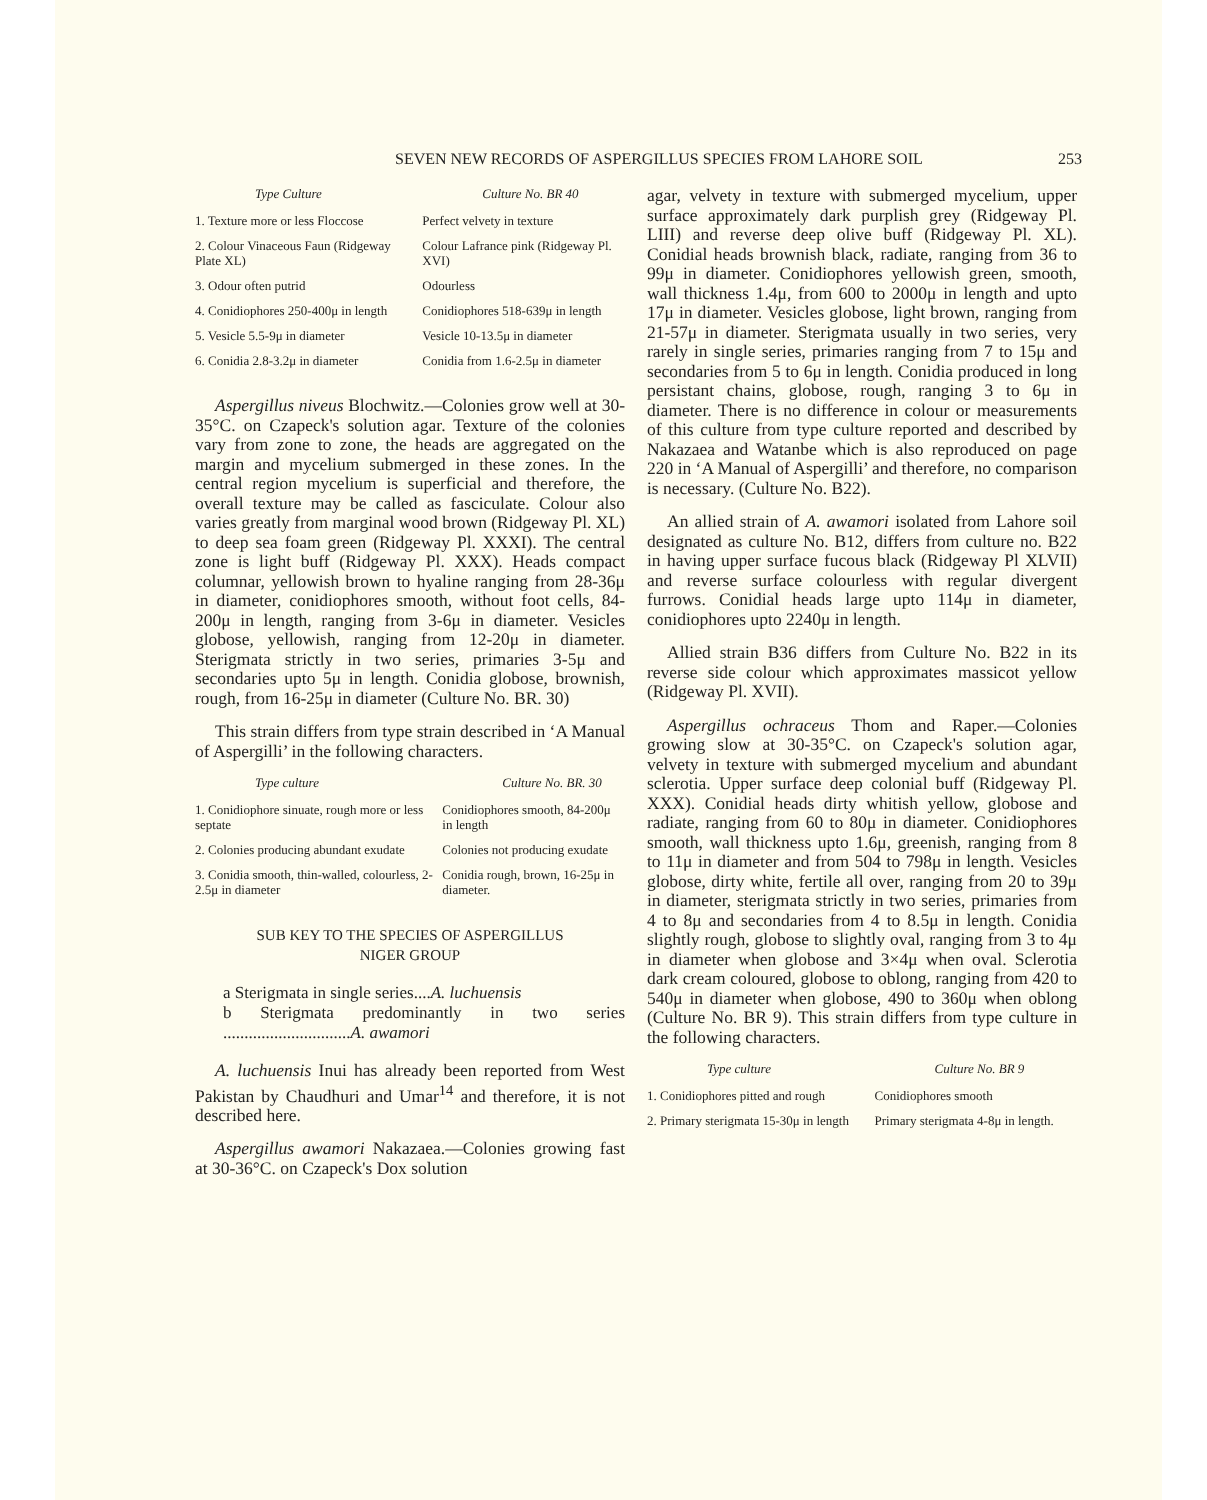SEVEN NEW RECORDS OF ASPERGILLUS SPECIES FROM LAHORE SOIL 253
| Type Culture | Culture No. BR 40 |
| --- | --- |
| 1. Texture more or less Floccose | Perfect velvety in texture |
| 2. Colour Vinaceous Faun (Ridgeway Plate XL) | Colour Lafrance pink (Ridgeway Pl. XVI) |
| 3. Odour often putrid | Odourless |
| 4. Conidiophores 250-400μ in length | Conidiophores 518-639μ in length |
| 5. Vesicle 5.5-9μ in diameter | Vesicle 10-13.5μ in diameter |
| 6. Conidia 2.8-3.2μ in diameter | Conidia from 1.6-2.5μ in diameter |
Aspergillus niveus Blochwitz.—Colonies grow well at 30-35°C. on Czapeck's solution agar. Texture of the colonies vary from zone to zone, the heads are aggregated on the margin and mycelium submerged in these zones. In the central region mycelium is superficial and therefore, the overall texture may be called as fasciculate. Colour also varies greatly from marginal wood brown (Ridgeway Pl. XL) to deep sea foam green (Ridgeway Pl. XXXI). The central zone is light buff (Ridgeway Pl. XXX). Heads compact columnar, yellowish brown to hyaline ranging from 28-36μ in diameter, conidiophores smooth, without foot cells, 84-200μ in length, ranging from 3-6μ in diameter. Vesicles globose, yellowish, ranging from 12-20μ in diameter. Sterigmata strictly in two series, primaries 3-5μ and secondaries upto 5μ in length. Conidia globose, brownish, rough, from 16-25μ in diameter (Culture No. BR. 30)
This strain differs from type strain described in ‘A Manual of Aspergilli’ in the following characters.
| Type culture | Culture No. BR. 30 |
| --- | --- |
| 1. Conidiophore sinuate, rough more or less septate | Conidiophores smooth, 84-200μ in length |
| 2. Colonies producing abundant exudate | Colonies not producing exudate |
| 3. Conidia smooth, thin-walled, colourless, 2-2.5μ in diameter | Conidia rough, brown, 16-25μ in diameter. |
SUB KEY TO THE SPECIES OF ASPERGILLUS
NIGER GROUP
a Sterigmata in single series....A. luchuensis
b Sterigmata predominantly in two series ..............................A. awamori
A. luchuensis Inui has already been reported from West Pakistan by Chaudhuri and Umar<sup>14</sup> and therefore, it is not described here.
Aspergillus awamori Nakazaea.—Colonies growing fast at 30-36°C. on Czapeck's Dox solution
agar, velvety in texture with submerged mycelium, upper surface approximately dark purplish grey (Ridgeway Pl. LIII) and reverse deep olive buff (Ridgeway Pl. XL). Conidial heads brownish black, radiate, ranging from 36 to 99μ in diameter. Conidiophores yellowish green, smooth, wall thickness 1.4μ, from 600 to 2000μ in length and upto 17μ in diameter. Vesicles globose, light brown, ranging from 21-57μ in diameter. Sterigmata usually in two series, very rarely in single series, primaries ranging from 7 to 15μ and secondaries from 5 to 6μ in length. Conidia produced in long persistant chains, globose, rough, ranging 3 to 6μ in diameter. There is no difference in colour or measurements of this culture from type culture reported and described by Nakazaea and Watanbe which is also reproduced on page 220 in ‘A Manual of Aspergilli’ and therefore, no comparison is necessary. (Culture No. B22).
An allied strain of A. awamori isolated from Lahore soil designated as culture No. B12, differs from culture no. B22 in having upper surface fucous black (Ridgeway Pl XLVII) and reverse surface colourless with regular divergent furrows. Conidial heads large upto 114μ in diameter, conidiophores upto 2240μ in length.
Allied strain B36 differs from Culture No. B22 in its reverse side colour which approximates massicot yellow (Ridgeway Pl. XVII).
Aspergillus ochraceus Thom and Raper.—Colonies growing slow at 30-35°C. on Czapeck's solution agar, velvety in texture with submerged mycelium and abundant sclerotia. Upper surface deep colonial buff (Ridgeway Pl. XXX). Conidial heads dirty whitish yellow, globose and radiate, ranging from 60 to 80μ in diameter. Conidiophores smooth, wall thickness upto 1.6μ, greenish, ranging from 8 to 11μ in diameter and from 504 to 798μ in length. Vesicles globose, dirty white, fertile all over, ranging from 20 to 39μ in diameter, sterigmata strictly in two series, primaries from 4 to 8μ and secondaries from 4 to 8.5μ in length. Conidia slightly rough, globose to slightly oval, ranging from 3 to 4μ in diameter when globose and 3×4μ when oval. Sclerotia dark cream coloured, globose to oblong, ranging from 420 to 540μ in diameter when globose, 490 to 360μ when oblong (Culture No. BR 9). This strain differs from type culture in the following characters.
| Type culture | Culture No. BR 9 |
| --- | --- |
| 1. Conidiophores pitted and rough | Conidiophores smooth |
| 2. Primary sterigmata 15-30μ in length | Primary sterigmata 4-8μ in length. |